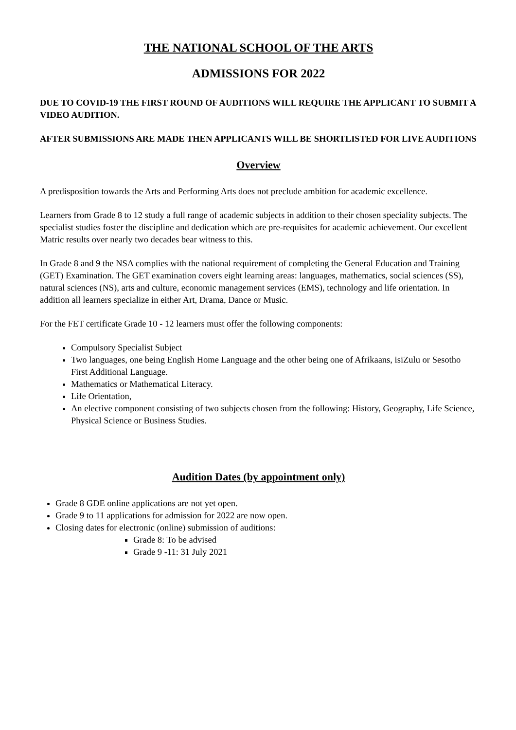THE NATIONAL SCHOOL OF THE ARTS
ADMISSIONS FOR 2022
DUE TO COVID-19 THE FIRST ROUND OF AUDITIONS WILL REQUIRE THE APPLICANT TO SUBMIT A VIDEO AUDITION.
AFTER SUBMISSIONS ARE MADE THEN APPLICANTS WILL BE SHORTLISTED FOR LIVE AUDITIONS
Overview
A predisposition towards the Arts and Performing Arts does not preclude ambition for academic excellence.
Learners from Grade 8 to 12 study a full range of academic subjects in addition to their chosen speciality subjects. The specialist studies foster the discipline and dedication which are pre-requisites for academic achievement. Our excellent Matric results over nearly two decades bear witness to this.
In Grade 8 and 9 the NSA complies with the national requirement of completing the General Education and Training (GET) Examination. The GET examination covers eight learning areas: languages, mathematics, social sciences (SS), natural sciences (NS), arts and culture, economic management services (EMS), technology and life orientation. In addition all learners specialize in either Art, Drama, Dance or Music.
For the FET certificate Grade 10 - 12 learners must offer the following components:
Compulsory Specialist Subject
Two languages, one being English Home Language and the other being one of Afrikaans, isiZulu or Sesotho First Additional Language.
Mathematics or Mathematical Literacy.
Life Orientation,
An elective component consisting of two subjects chosen from the following: History, Geography, Life Science, Physical Science or Business Studies.
Audition Dates (by appointment only)
Grade 8 GDE online applications are not yet open.
Grade 9 to 11 applications for admission for 2022 are now open.
Closing dates for electronic (online) submission of auditions:
Grade 8: To be advised
Grade 9 -11: 31 July 2021